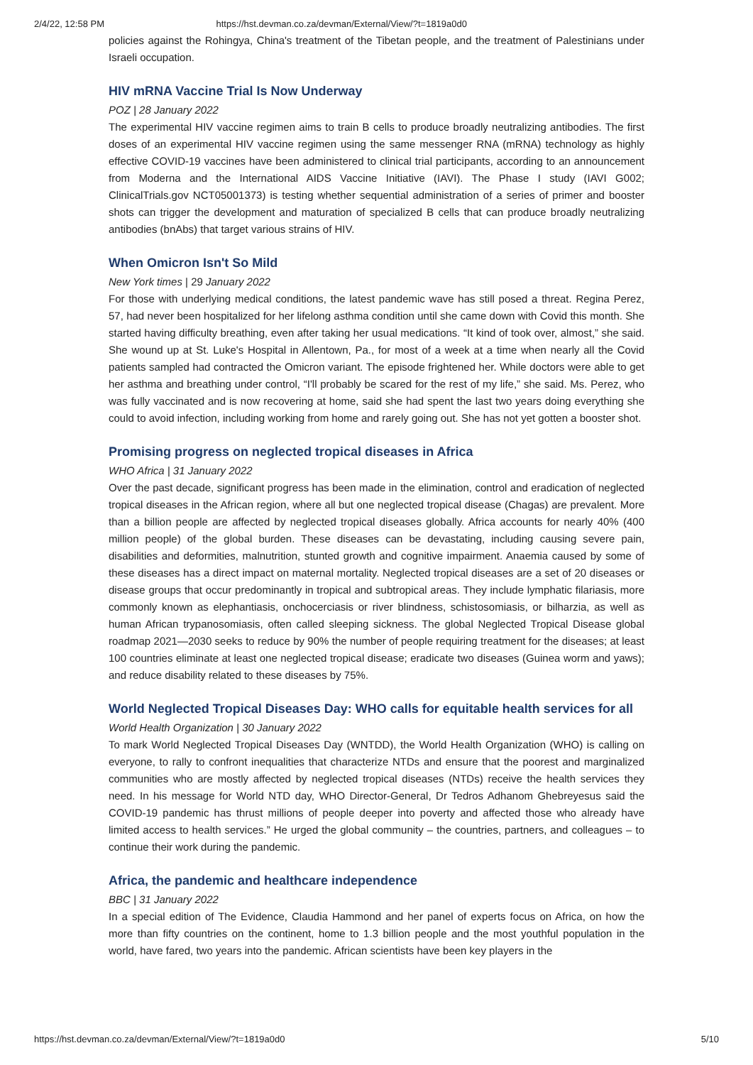2/4/22, 12:58 PM https://hst.devman.co.za/devman/External/View/?t=1819a0d0
policies against the Rohingya, China's treatment of the Tibetan people, and the treatment of Palestinians under Israeli occupation.
HIV mRNA Vaccine Trial Is Now Underway
POZ | 28 January 2022
The experimental HIV vaccine regimen aims to train B cells to produce broadly neutralizing antibodies. The first doses of an experimental HIV vaccine regimen using the same messenger RNA (mRNA) technology as highly effective COVID-19 vaccines have been administered to clinical trial participants, according to an announcement from Moderna and the International AIDS Vaccine Initiative (IAVI). The Phase I study (IAVI G002; ClinicalTrials.gov NCT05001373) is testing whether sequential administration of a series of primer and booster shots can trigger the development and maturation of specialized B cells that can produce broadly neutralizing antibodies (bnAbs) that target various strains of HIV.
When Omicron Isn't So Mild
New York times | 29 January 2022
For those with underlying medical conditions, the latest pandemic wave has still posed a threat. Regina Perez, 57, had never been hospitalized for her lifelong asthma condition until she came down with Covid this month. She started having difficulty breathing, even after taking her usual medications. “It kind of took over, almost,” she said. She wound up at St. Luke's Hospital in Allentown, Pa., for most of a week at a time when nearly all the Covid patients sampled had contracted the Omicron variant. The episode frightened her. While doctors were able to get her asthma and breathing under control, “I'll probably be scared for the rest of my life,” she said. Ms. Perez, who was fully vaccinated and is now recovering at home, said she had spent the last two years doing everything she could to avoid infection, including working from home and rarely going out. She has not yet gotten a booster shot.
Promising progress on neglected tropical diseases in Africa
WHO Africa | 31 January 2022
Over the past decade, significant progress has been made in the elimination, control and eradication of neglected tropical diseases in the African region, where all but one neglected tropical disease (Chagas) are prevalent. More than a billion people are affected by neglected tropical diseases globally. Africa accounts for nearly 40% (400 million people) of the global burden. These diseases can be devastating, including causing severe pain, disabilities and deformities, malnutrition, stunted growth and cognitive impairment. Anaemia caused by some of these diseases has a direct impact on maternal mortality. Neglected tropical diseases are a set of 20 diseases or disease groups that occur predominantly in tropical and subtropical areas. They include lymphatic filariasis, more commonly known as elephantiasis, onchocerciasis or river blindness, schistosomiasis, or bilharzia, as well as human African trypanosomiasis, often called sleeping sickness. The global Neglected Tropical Disease global roadmap 2021—2030 seeks to reduce by 90% the number of people requiring treatment for the diseases; at least 100 countries eliminate at least one neglected tropical disease; eradicate two diseases (Guinea worm and yaws); and reduce disability related to these diseases by 75%.
World Neglected Tropical Diseases Day: WHO calls for equitable health services for all
World Health Organization | 30 January 2022
To mark World Neglected Tropical Diseases Day (WNTDD), the World Health Organization (WHO) is calling on everyone, to rally to confront inequalities that characterize NTDs and ensure that the poorest and marginalized communities who are mostly affected by neglected tropical diseases (NTDs) receive the health services they need. In his message for World NTD day, WHO Director-General, Dr Tedros Adhanom Ghebreyesus said the COVID-19 pandemic has thrust millions of people deeper into poverty and affected those who already have limited access to health services.” He urged the global community – the countries, partners, and colleagues – to continue their work during the pandemic.
Africa, the pandemic and healthcare independence
BBC | 31 January 2022
In a special edition of The Evidence, Claudia Hammond and her panel of experts focus on Africa, on how the more than fifty countries on the continent, home to 1.3 billion people and the most youthful population in the world, have fared, two years into the pandemic. African scientists have been key players in the
https://hst.devman.co.za/devman/External/View/?t=1819a0d0 5/10